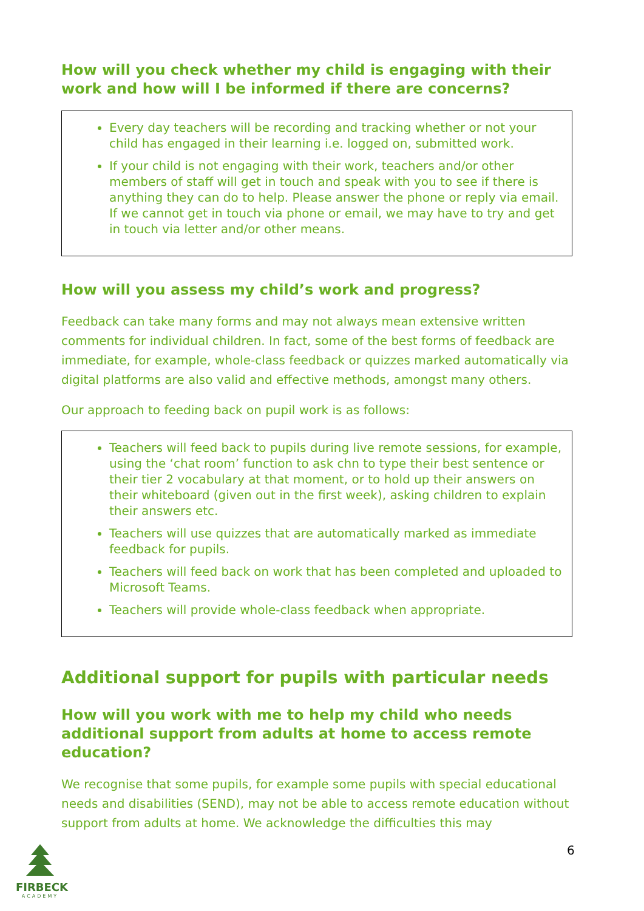How will you check whether my child is engaging with their work and how will I be informed if there are concerns?
Every day teachers will be recording and tracking whether or not your child has engaged in their learning i.e. logged on, submitted work.
If your child is not engaging with their work, teachers and/or other members of staff will get in touch and speak with you to see if there is anything they can do to help. Please answer the phone or reply via email. If we cannot get in touch via phone or email, we may have to try and get in touch via letter and/or other means.
How will you assess my child’s work and progress?
Feedback can take many forms and may not always mean extensive written comments for individual children. In fact, some of the best forms of feedback are immediate, for example, whole-class feedback or quizzes marked automatically via digital platforms are also valid and effective methods, amongst many others.
Our approach to feeding back on pupil work is as follows:
Teachers will feed back to pupils during live remote sessions, for example, using the ‘chat room’ function to ask chn to type their best sentence or their tier 2 vocabulary at that moment, or to hold up their answers on their whiteboard (given out in the first week), asking children to explain their answers etc.
Teachers will use quizzes that are automatically marked as immediate feedback for pupils.
Teachers will feed back on work that has been completed and uploaded to Microsoft Teams.
Teachers will provide whole-class feedback when appropriate.
Additional support for pupils with particular needs
How will you work with me to help my child who needs additional support from adults at home to access remote education?
We recognise that some pupils, for example some pupils with special educational needs and disabilities (SEND), may not be able to access remote education without support from adults at home. We acknowledge the difficulties this may
FIRBECK
ACADEMY
6